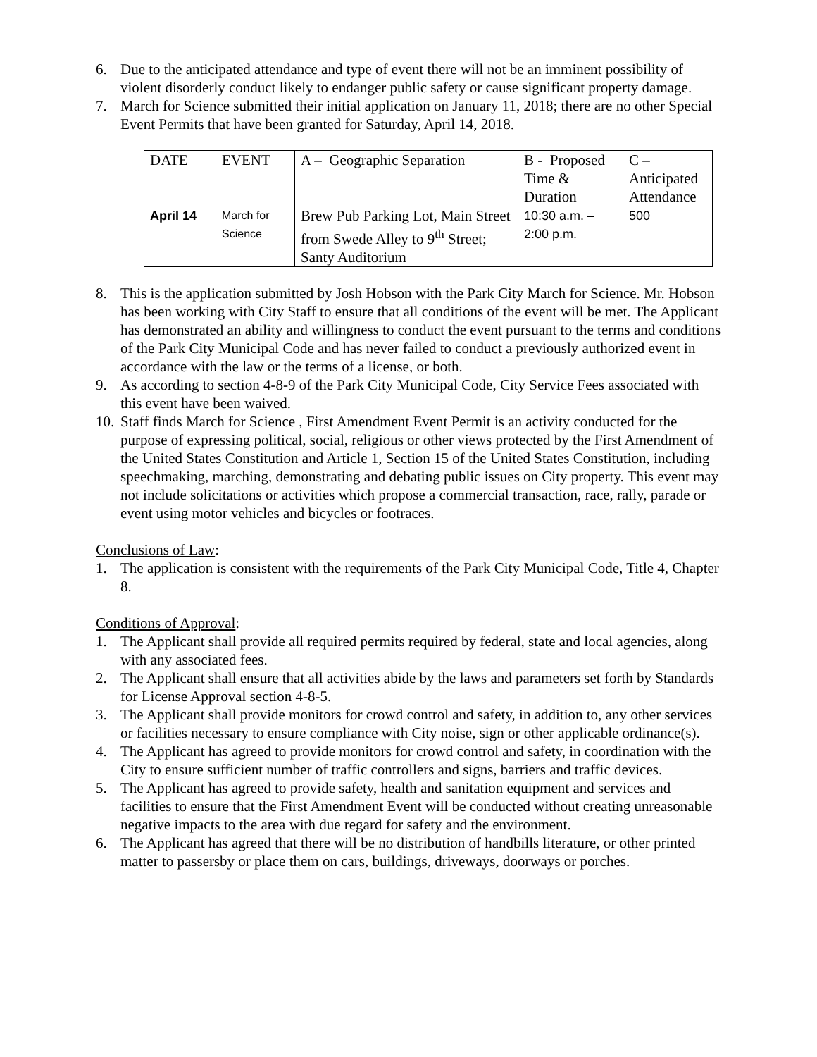6. Due to the anticipated attendance and type of event there will not be an imminent possibility of violent disorderly conduct likely to endanger public safety or cause significant property damage.
7. March for Science submitted their initial application on January 11, 2018; there are no other Special Event Permits that have been granted for Saturday, April 14, 2018.
| DATE | EVENT | A – Geographic Separation | B - Proposed Time & Duration | C – Anticipated Attendance |
| April 14 | March for Science | Brew Pub Parking Lot, Main Street from Swede Alley to 9<sup>th</sup> Street; Santy Auditorium | 10:30 a.m. – 2:00 p.m. | 500 |
8. This is the application submitted by Josh Hobson with the Park City March for Science. Mr. Hobson has been working with City Staff to ensure that all conditions of the event will be met. The Applicant has demonstrated an ability and willingness to conduct the event pursuant to the terms and conditions of the Park City Municipal Code and has never failed to conduct a previously authorized event in accordance with the law or the terms of a license, or both.
9. As according to section 4-8-9 of the Park City Municipal Code, City Service Fees associated with this event have been waived.
10. Staff finds March for Science , First Amendment Event Permit is an activity conducted for the purpose of expressing political, social, religious or other views protected by the First Amendment of the United States Constitution and Article 1, Section 15 of the United States Constitution, including speechmaking, marching, demonstrating and debating public issues on City property. This event may not include solicitations or activities which propose a commercial transaction, race, rally, parade or event using motor vehicles and bicycles or footraces.
Conclusions of Law:
1. The application is consistent with the requirements of the Park City Municipal Code, Title 4, Chapter 8.
Conditions of Approval:
1. The Applicant shall provide all required permits required by federal, state and local agencies, along with any associated fees.
2. The Applicant shall ensure that all activities abide by the laws and parameters set forth by Standards for License Approval section 4-8-5.
3. The Applicant shall provide monitors for crowd control and safety, in addition to, any other services or facilities necessary to ensure compliance with City noise, sign or other applicable ordinance(s).
4. The Applicant has agreed to provide monitors for crowd control and safety, in coordination with the City to ensure sufficient number of traffic controllers and signs, barriers and traffic devices.
5. The Applicant has agreed to provide safety, health and sanitation equipment and services and facilities to ensure that the First Amendment Event will be conducted without creating unreasonable negative impacts to the area with due regard for safety and the environment.
6. The Applicant has agreed that there will be no distribution of handbills literature, or other printed matter to passersby or place them on cars, buildings, driveways, doorways or porches.